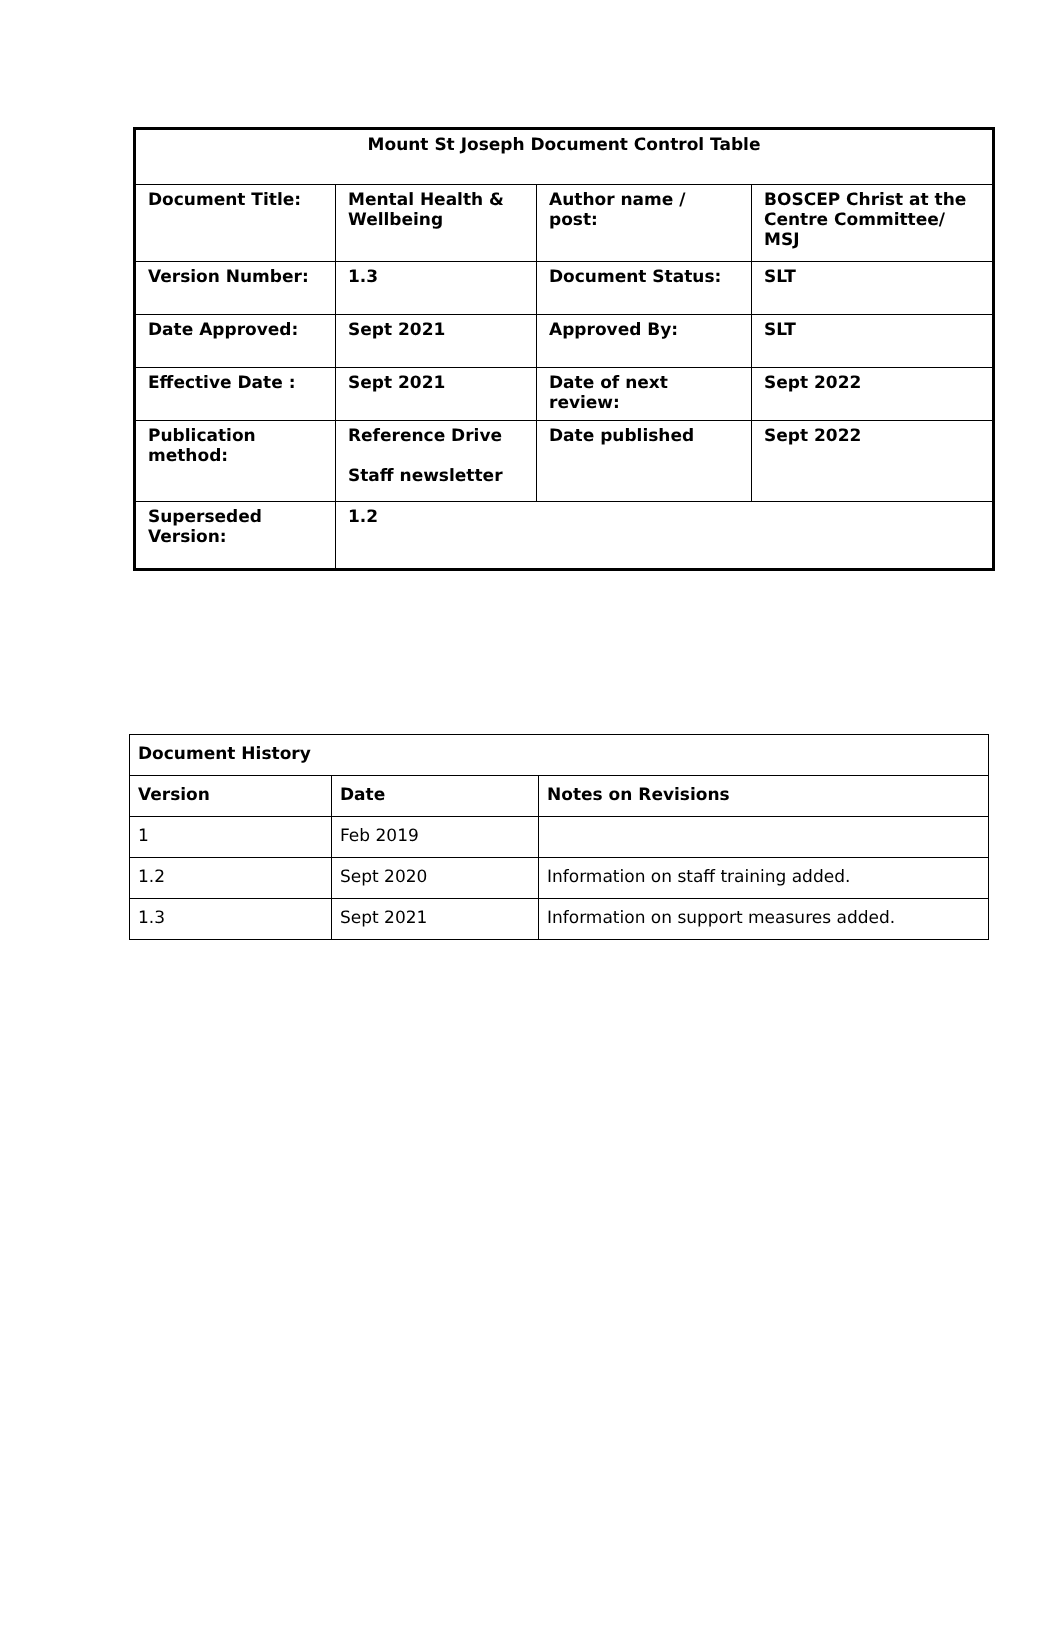| Mount St Joseph Document Control Table | | | |
| Document Title: | Mental Health & Wellbeing | Author name / post: | BOSCEP Christ at the Centre Committee/ MSJ |
| Version Number: | 1.3 | Document Status: | SLT |
| Date Approved: | Sept 2021 | Approved By: | SLT |
| Effective Date : | Sept 2021 | Date of next review: | Sept 2022 |
| Publication method: | Reference Drive Staff newsletter | Date published | Sept 2022 |
| Superseded Version: | 1.2 | | |
| Document History | | |
| Version | Date | Notes on Revisions |
| 1 | Feb 2019 | |
| 1.2 | Sept 2020 | Information on staff training added. |
| 1.3 | Sept 2021 | Information on support measures added. |